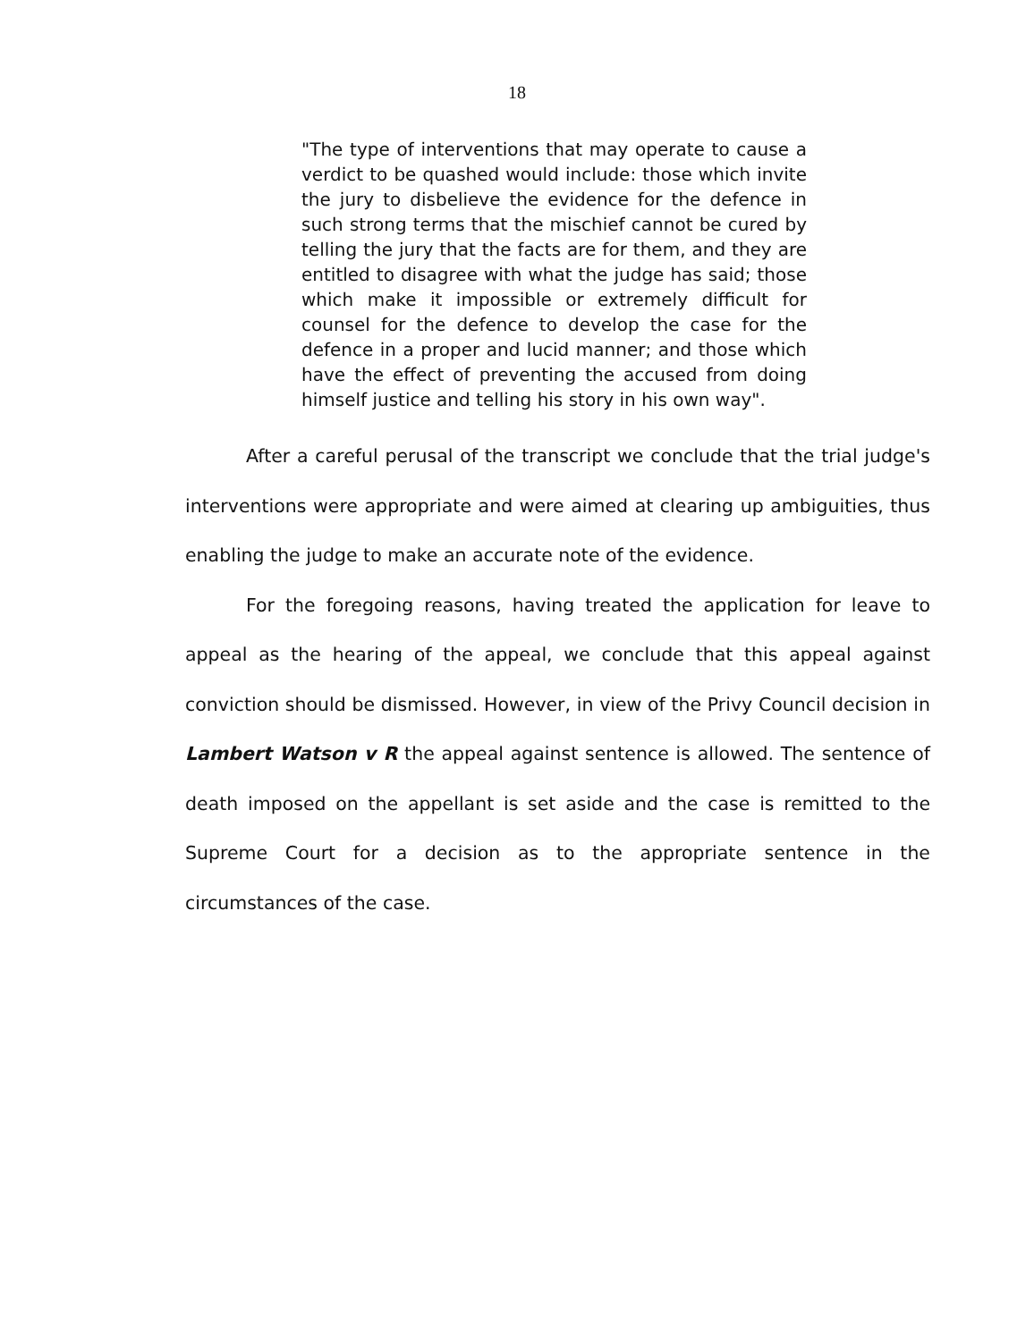18
"The type of interventions that may operate to cause a verdict to be quashed would include: those which invite the jury to disbelieve the evidence for the defence in such strong terms that the mischief cannot be cured by telling the jury that the facts are for them, and they are entitled to disagree with what the judge has said; those which make it impossible or extremely difficult for counsel for the defence to develop the case for the defence in a proper and lucid manner; and those which have the effect of preventing the accused from doing himself justice and telling his story in his own way".
After a careful perusal of the transcript we conclude that the trial judge's interventions were appropriate and were aimed at clearing up ambiguities, thus enabling the judge to make an accurate note of the evidence.
For the foregoing reasons, having treated the application for leave to appeal as the hearing of the appeal, we conclude that this appeal against conviction should be dismissed. However, in view of the Privy Council decision in Lambert Watson v R the appeal against sentence is allowed. The sentence of death imposed on the appellant is set aside and the case is remitted to the Supreme Court for a decision as to the appropriate sentence in the circumstances of the case.